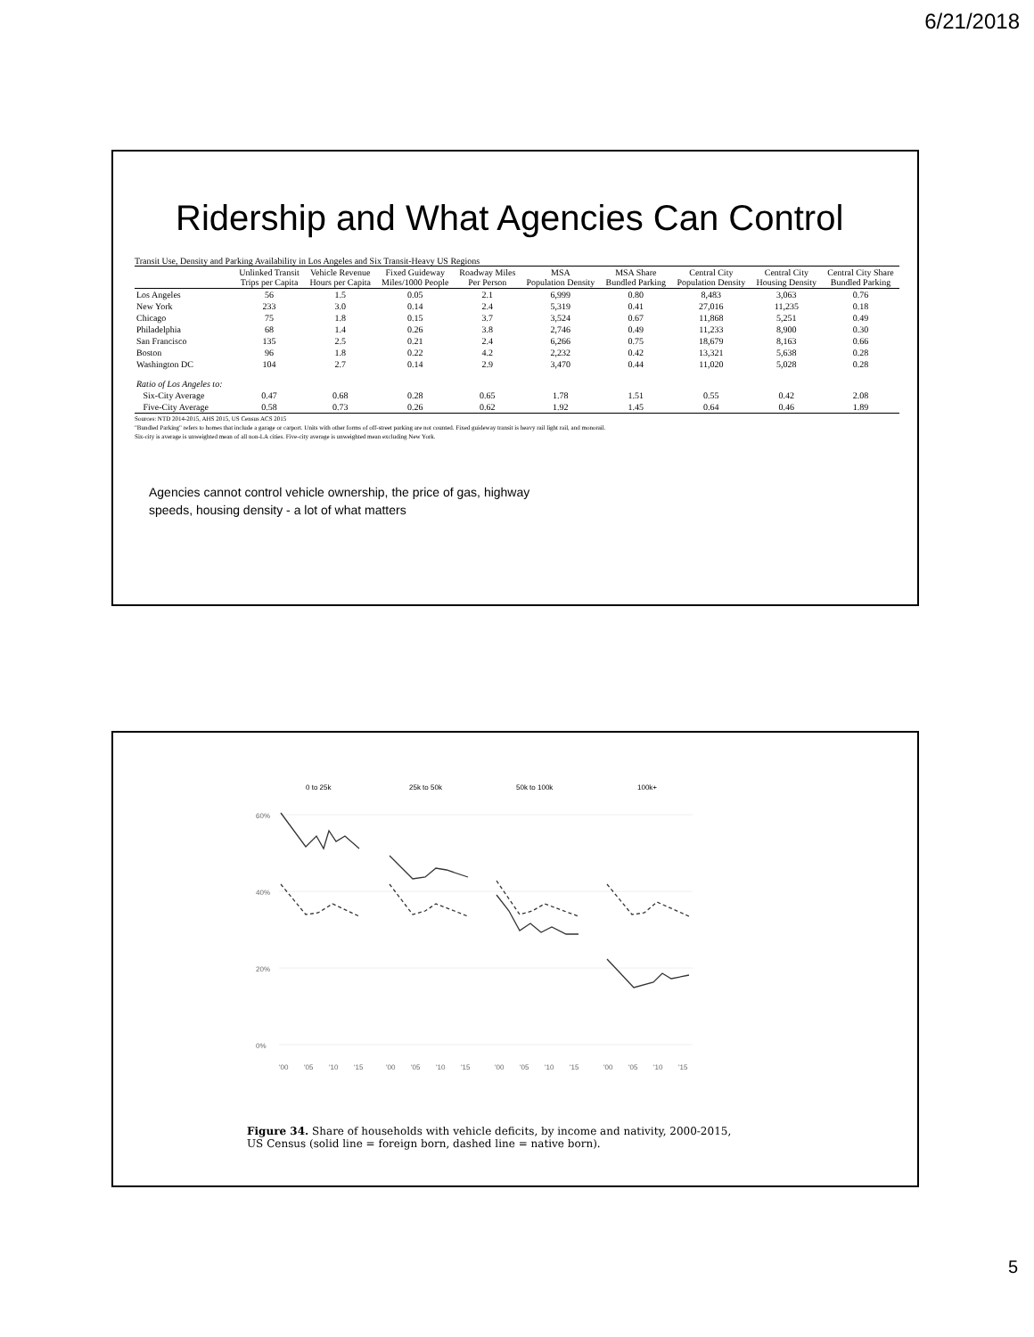6/21/2018
Ridership and What Agencies Can Control
Transit Use, Density and Parking Availability in Los Angeles and Six Transit-Heavy US Regions
| | Unlinked Transit Trips per Capita | Vehicle Revenue Hours per Capita | Fixed Guideway Miles/1000 People | Roadway Miles Per Person | MSA Population Density | MSA Share Bundled Parking | Central City Population Density | Central City Housing Density | Central City Share Bundled Parking |
| --- | --- | --- | --- | --- | --- | --- | --- | --- | --- |
| Los Angeles | 56 | 1.5 | 0.05 | 2.1 | 6,999 | 0.80 | 8,483 | 3,063 | 0.76 |
| New York | 233 | 3.0 | 0.14 | 2.4 | 5,319 | 0.41 | 27,016 | 11,235 | 0.18 |
| Chicago | 75 | 1.8 | 0.15 | 3.7 | 3,524 | 0.67 | 11,868 | 5,251 | 0.49 |
| Philadelphia | 68 | 1.4 | 0.26 | 3.8 | 2,746 | 0.49 | 11,233 | 8,900 | 0.30 |
| San Francisco | 135 | 2.5 | 0.21 | 2.4 | 6,266 | 0.75 | 18,679 | 8,163 | 0.66 |
| Boston | 96 | 1.8 | 0.22 | 4.2 | 2,232 | 0.42 | 13,321 | 5,638 | 0.28 |
| Washington DC | 104 | 2.7 | 0.14 | 2.9 | 3,470 | 0.44 | 11,020 | 5,028 | 0.28 |
| Ratio of Los Angeles to: | | | | | | | | | |
| Six-City Average | 0.47 | 0.68 | 0.28 | 0.65 | 1.78 | 1.51 | 0.55 | 0.42 | 2.08 |
| Five-City Average | 0.58 | 0.73 | 0.26 | 0.62 | 1.92 | 1.45 | 0.64 | 0.46 | 1.89 |
Sources: NTD 2014-2015, AHS 2015, US Census ACS 2015
"Bundled Parking" refers to homes that include a garage or carport. Units with other forms of off-street parking are not counted. Fixed guideway transit is heavy rail light rail, and monorail.
Six-city is average is unweighted mean of all non-LA cities. Five-city average is unweighted mean excluding New York.
Agencies cannot control vehicle ownership, the price of gas, highway
speeds, housing density - a lot of what matters
0 to 25k
25k to 50k
50k to 100k
100k+
60%
40%
20%
0%
'00
'05
'10
'15
'00
'05
'10
'15
'00
'05
'10
'15
'00
'05
'10
'15
Figure 34. Share of households with vehicle deficits, by income and nativity, 2000-2015,
US Census (solid line = foreign born, dashed line = native born).
5